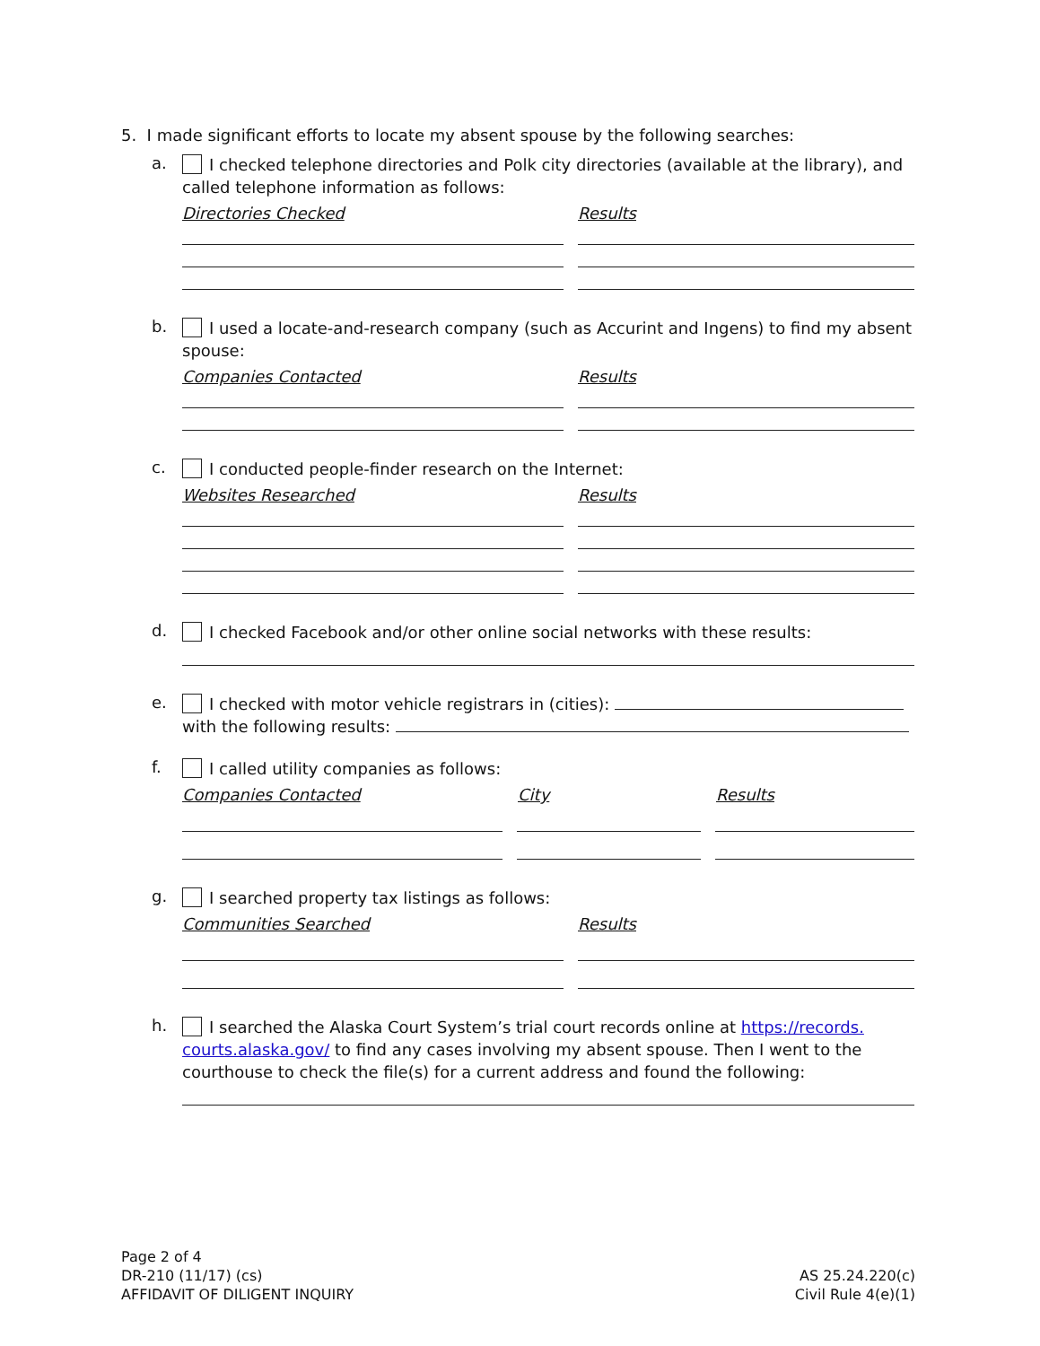5. I made significant efforts to locate my absent spouse by the following searches:
a.
I checked telephone directories and Polk city directories (available at the library), and called telephone information as follows:
Directories Checked Results
b.
I used a locate-and-research company (such as Accurint and Ingens) to find my absent spouse:
Companies Contacted Results
c.
I conducted people-finder research on the Internet:
Websites Researched Results
d.
I checked Facebook and/or other online social networks with these results:
e.
I checked with motor vehicle registrars in (cities):
with the following results:
f.
I called utility companies as follows:
Companies Contacted City Results
g.
I searched property tax listings as follows:
Communities Searched Results
h.
I searched the Alaska Court System’s trial court records online at https://records. courts.alaska.gov/ to find any cases involving my absent spouse. Then I went to the courthouse to check the file(s) for a current address and found the following:
Page 2 of 4
DR-210 (11/17) (cs)
AFFIDAVIT OF DILIGENT INQUIRY
AS 25.24.220(c)
Civil Rule 4(e)(1)